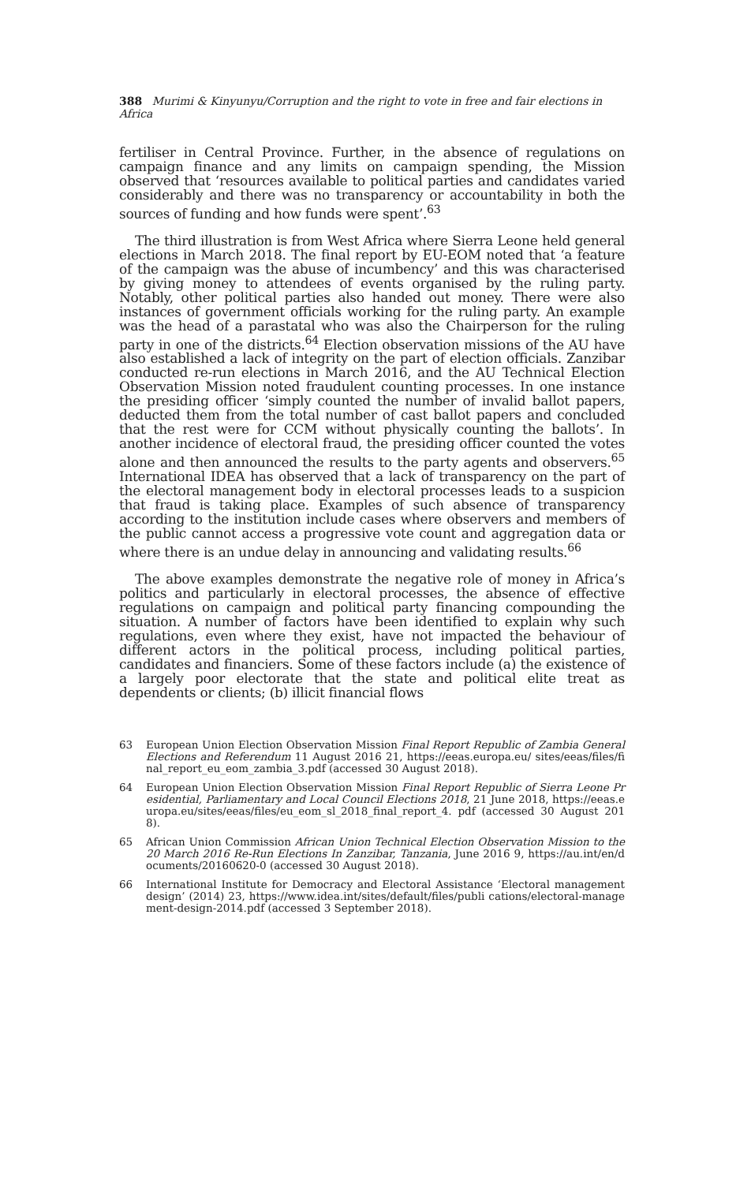388 Murimi & Kinyunyu/Corruption and the right to vote in free and fair elections in Africa
fertiliser in Central Province. Further, in the absence of regulations on campaign finance and any limits on campaign spending, the Mission observed that ‘resources available to political parties and candidates varied considerably and there was no transparency or accountability in both the sources of funding and how funds were spent’.<sup>63</sup>
The third illustration is from West Africa where Sierra Leone held general elections in March 2018. The final report by EU-EOM noted that ‘a feature of the campaign was the abuse of incumbency’ and this was characterised by giving money to attendees of events organised by the ruling party. Notably, other political parties also handed out money. There were also instances of government officials working for the ruling party. An example was the head of a parastatal who was also the Chairperson for the ruling party in one of the districts.<sup>64</sup> Election observation missions of the AU have also established a lack of integrity on the part of election officials. Zanzibar conducted re-run elections in March 2016, and the AU Technical Election Observation Mission noted fraudulent counting processes. In one instance the presiding officer ‘simply counted the number of invalid ballot papers, deducted them from the total number of cast ballot papers and concluded that the rest were for CCM without physically counting the ballots’. In another incidence of electoral fraud, the presiding officer counted the votes alone and then announced the results to the party agents and observers.<sup>65</sup> International IDEA has observed that a lack of transparency on the part of the electoral management body in electoral processes leads to a suspicion that fraud is taking place. Examples of such absence of transparency according to the institution include cases where observers and members of the public cannot access a progressive vote count and aggregation data or where there is an undue delay in announcing and validating results.<sup>66</sup>
The above examples demonstrate the negative role of money in Africa’s politics and particularly in electoral processes, the absence of effective regulations on campaign and political party financing compounding the situation. A number of factors have been identified to explain why such regulations, even where they exist, have not impacted the behaviour of different actors in the political process, including political parties, candidates and financiers. Some of these factors include (a) the existence of a largely poor electorate that the state and political elite treat as dependents or clients; (b) illicit financial flows
63 European Union Election Observation Mission Final Report Republic of Zambia General Elections and Referendum 11 August 2016 21, https://eeas.europa.eu/ sites/eeas/files/final_report_eu_eom_zambia_3.pdf (accessed 30 August 2018).
64 European Union Election Observation Mission Final Report Republic of Sierra Leone Presidential, Parliamentary and Local Council Elections 2018, 21 June 2018, https://eeas.europa.eu/sites/eeas/files/eu_eom_sl_2018_final_report_4. pdf (accessed 30 August 2018).
65 African Union Commission African Union Technical Election Observation Mission to the 20 March 2016 Re-Run Elections In Zanzibar, Tanzania, June 2016 9, https://au.int/en/documents/20160620-0 (accessed 30 August 2018).
66 International Institute for Democracy and Electoral Assistance ‘Electoral management design’ (2014) 23, https://www.idea.int/sites/default/files/publi cations/electoral-management-design-2014.pdf (accessed 3 September 2018).